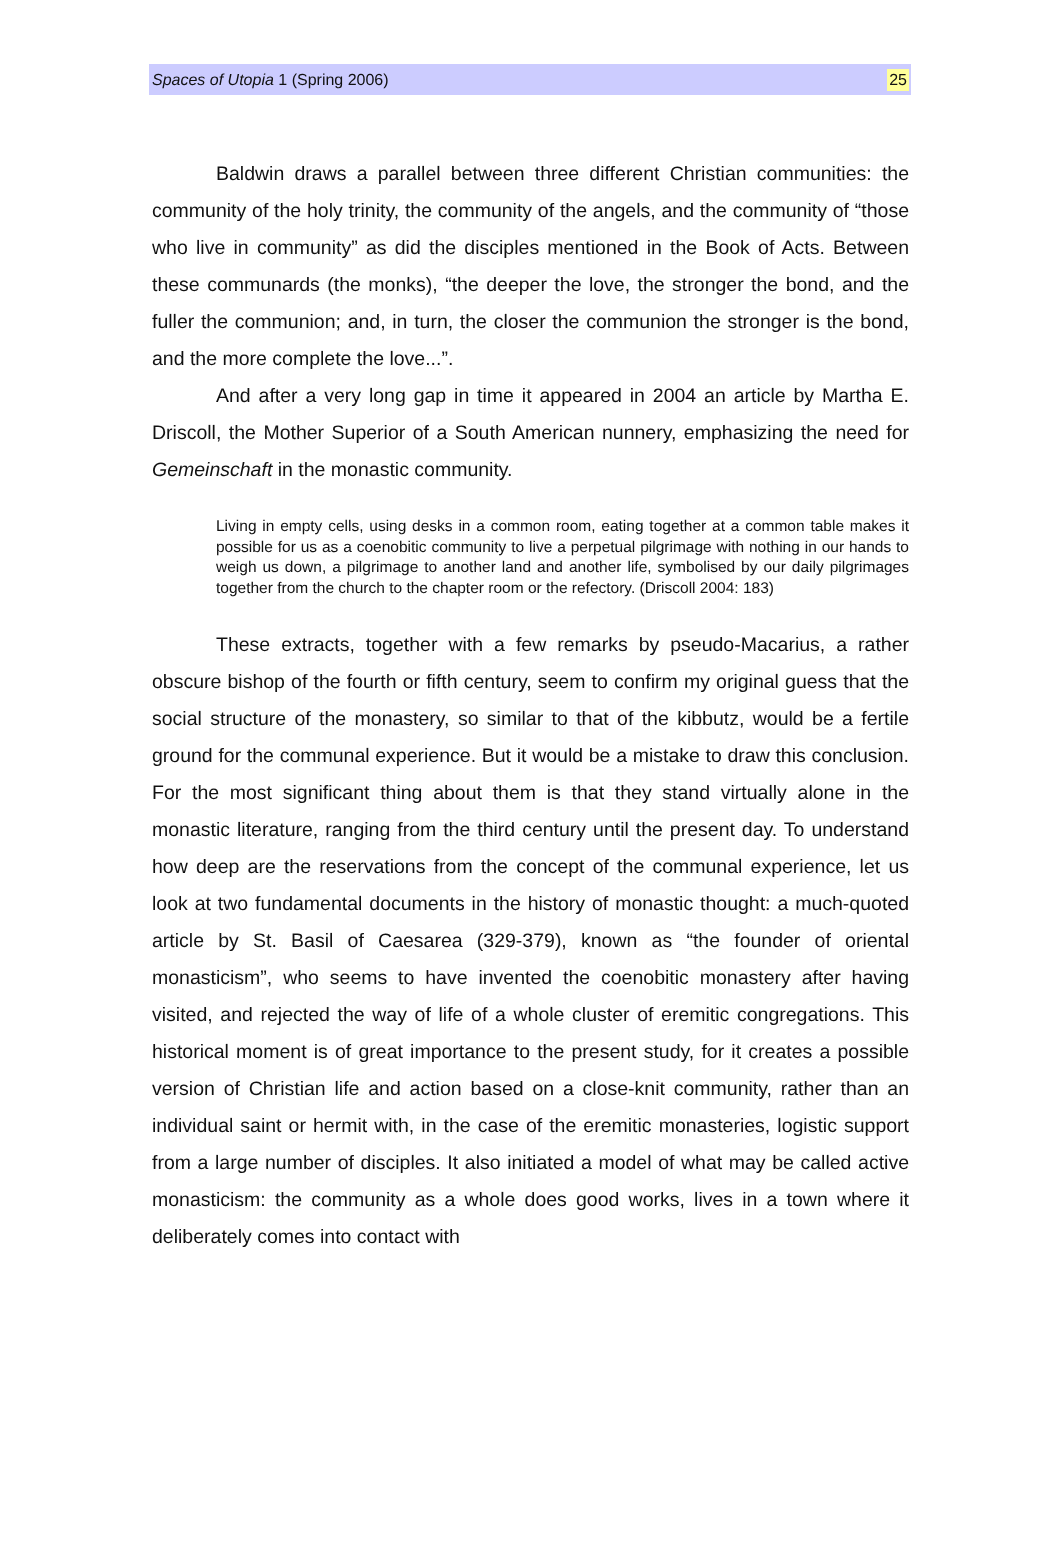Spaces of Utopia 1 (Spring 2006) 25
Baldwin draws a parallel between three different Christian communities: the community of the holy trinity, the community of the angels, and the community of “those who live in community” as did the disciples mentioned in the Book of Acts. Between these communards (the monks), “the deeper the love, the stronger the bond, and the fuller the communion; and, in turn, the closer the communion the stronger is the bond, and the more complete the love...”.
And after a very long gap in time it appeared in 2004 an article by Martha E. Driscoll, the Mother Superior of a South American nunnery, emphasizing the need for Gemeinschaft in the monastic community.
Living in empty cells, using desks in a common room, eating together at a common table makes it possible for us as a coenobitic community to live a perpetual pilgrimage with nothing in our hands to weigh us down, a pilgrimage to another land and another life, symbolised by our daily pilgrimages together from the church to the chapter room or the refectory. (Driscoll 2004: 183)
These extracts, together with a few remarks by pseudo-Macarius, a rather obscure bishop of the fourth or fifth century, seem to confirm my original guess that the social structure of the monastery, so similar to that of the kibbutz, would be a fertile ground for the communal experience. But it would be a mistake to draw this conclusion. For the most significant thing about them is that they stand virtually alone in the monastic literature, ranging from the third century until the present day. To understand how deep are the reservations from the concept of the communal experience, let us look at two fundamental documents in the history of monastic thought: a much-quoted article by St. Basil of Caesarea (329-379), known as “the founder of oriental monasticism”, who seems to have invented the coenobitic monastery after having visited, and rejected the way of life of a whole cluster of eremitic congregations. This historical moment is of great importance to the present study, for it creates a possible version of Christian life and action based on a close-knit community, rather than an individual saint or hermit with, in the case of the eremitic monasteries, logistic support from a large number of disciples. It also initiated a model of what may be called active monasticism: the community as a whole does good works, lives in a town where it deliberately comes into contact with